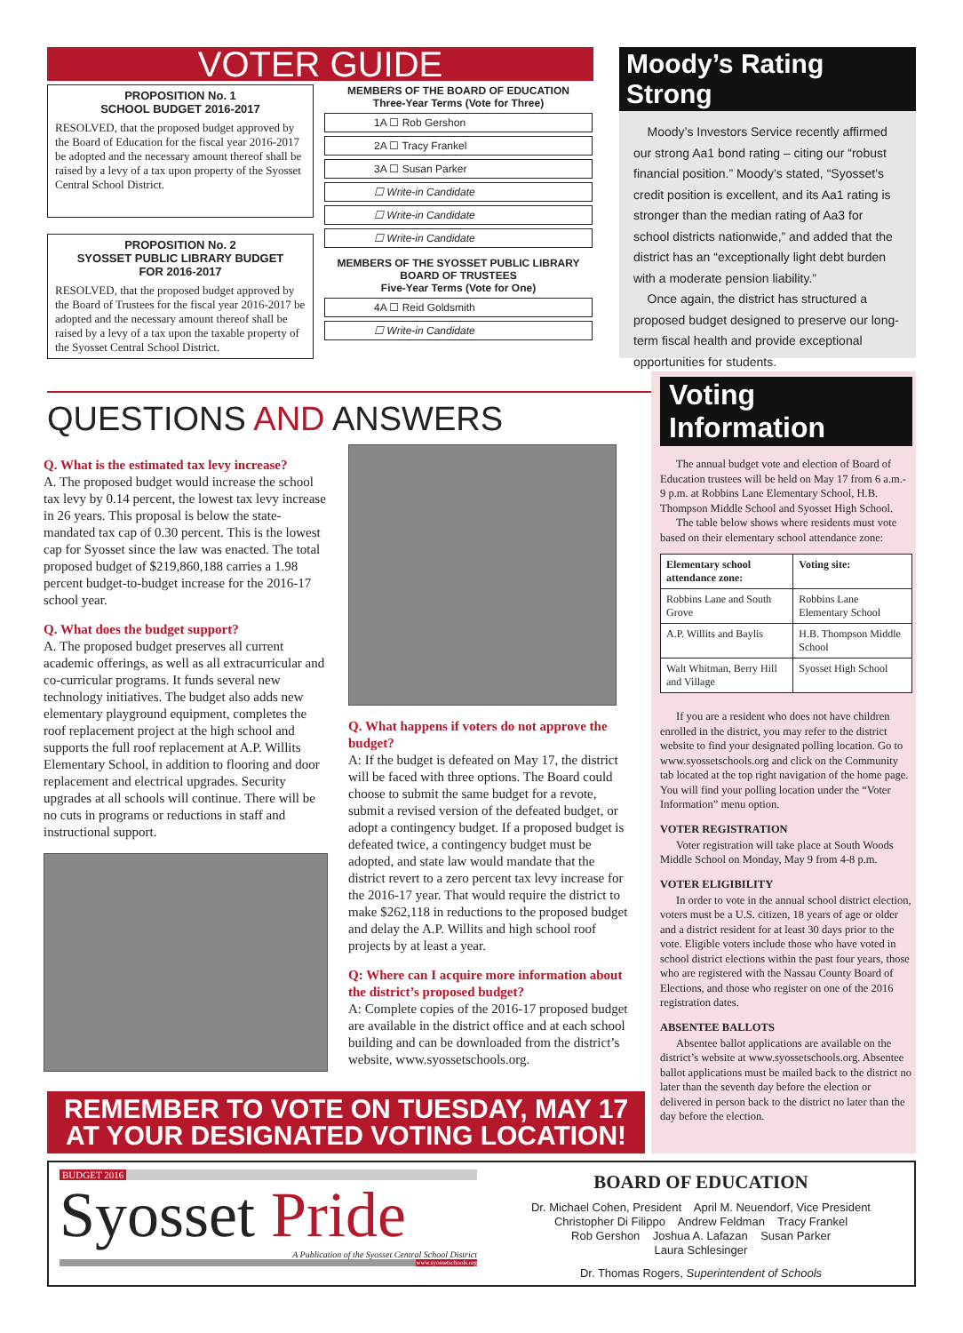VOTER GUIDE
PROPOSITION No. 1
SCHOOL BUDGET 2016-2017
RESOLVED, that the proposed budget approved by the Board of Education for the fiscal year 2016-2017 be adopted and the necessary amount thereof shall be raised by a levy of a tax upon property of the Syosset Central School District.
PROPOSITION No. 2
SYOSSET PUBLIC LIBRARY BUDGET
FOR 2016-2017
RESOLVED, that the proposed budget approved by the Board of Trustees for the fiscal year 2016-2017 be adopted and the necessary amount thereof shall be raised by a levy of a tax upon the taxable property of the Syosset Central School District.
MEMBERS OF THE BOARD OF EDUCATION
Three-Year Terms (Vote for Three)
1A ☐ Rob Gershon
2A ☐ Tracy Frankel
3A ☐ Susan Parker
☐ Write-in Candidate
☐ Write-in Candidate
☐ Write-in Candidate
MEMBERS OF THE SYOSSET PUBLIC LIBRARY
BOARD OF TRUSTEES
Five-Year Terms (Vote for One)
4A ☐ Reid Goldsmith
☐ Write-in Candidate
Moody’s Rating Strong
Moody’s Investors Service recently affirmed our strong Aa1 bond rating – citing our “robust financial position.” Moody’s stated, “Syosset’s credit position is excellent, and its Aa1 rating is stronger than the median rating of Aa3 for school districts nationwide,” and added that the district has an “exceptionally light debt burden with a moderate pension liability.”
Once again, the district has structured a proposed budget designed to preserve our long-term fiscal health and provide exceptional opportunities for students.
QUESTIONS AND ANSWERS
Q. What is the estimated tax levy increase?
A. The proposed budget would increase the school tax levy by 0.14 percent, the lowest tax levy increase in 26 years. This proposal is below the state-mandated tax cap of 0.30 percent. This is the lowest cap for Syosset since the law was enacted. The total proposed budget of $219,860,188 carries a 1.98 percent budget-to-budget increase for the 2016-17 school year.
Q. What does the budget support?
A. The proposed budget preserves all current academic offerings, as well as all extracurricular and co-curricular programs. It funds several new technology initiatives. The budget also adds new elementary playground equipment, completes the roof replacement project at the high school and supports the full roof replacement at A.P. Willits Elementary School, in addition to flooring and door replacement and electrical upgrades. Security upgrades at all schools will continue. There will be no cuts in programs or reductions in staff and instructional support.
Q. What happens if voters do not approve the budget?
A: If the budget is defeated on May 17, the district will be faced with three options. The Board could choose to submit the same budget for a revote, submit a revised version of the defeated budget, or adopt a contingency budget. If a proposed budget is defeated twice, a contingency budget must be adopted, and state law would mandate that the district revert to a zero percent tax levy increase for the 2016-17 year. That would require the district to make $262,118 in reductions to the proposed budget and delay the A.P. Willits and high school roof projects by at least a year.
Q: Where can I acquire more information about the district’s proposed budget?
A: Complete copies of the 2016-17 proposed budget are available in the district office and at each school building and can be downloaded from the district’s website, www.syossetschools.org.
Voting Information
The annual budget vote and election of Board of Education trustees will be held on May 17 from 6 a.m.- 9 p.m. at Robbins Lane Elementary School, H.B. Thompson Middle School and Syosset High School.
The table below shows where residents must vote based on their elementary school attendance zone:
| Elementary school attendance zone: | Voting site: |
| --- | --- |
| Robbins Lane and South Grove | Robbins Lane Elementary School |
| A.P. Willits and Baylis | H.B. Thompson Middle School |
| Walt Whitman, Berry Hill and Village | Syosset High School |
If you are a resident who does not have children enrolled in the district, you may refer to the district website to find your designated polling location. Go to www.syossetschools.org and click on the Community tab located at the top right navigation of the home page. You will find your polling location under the “Voter Information” menu option.
VOTER REGISTRATION
Voter registration will take place at South Woods Middle School on Monday, May 9 from 4-8 p.m.
VOTER ELIGIBILITY
In order to vote in the annual school district election, voters must be a U.S. citizen, 18 years of age or older and a district resident for at least 30 days prior to the vote. Eligible voters include those who have voted in school district elections within the past four years, those who are registered with the Nassau County Board of Elections, and those who register on one of the 2016 registration dates.
ABSENTEE BALLOTS
Absentee ballot applications are available on the district’s website at www.syossetschools.org. Absentee ballot applications must be mailed back to the district no later than the seventh day before the election or delivered in person back to the district no later than the day before the election.
REMEMBER TO VOTE ON TUESDAY, MAY 17
AT YOUR DESIGNATED VOTING LOCATION!
BUDGET 2016
Syosset Pride
A Publication of the Syosset Central School District
www.syossetschools.org
BOARD OF EDUCATION
Dr. Michael Cohen, President April M. Neuendorf, Vice President
Christopher Di Filippo Andrew Feldman Tracy Frankel
Rob Gershon Joshua A. Lafazan Susan Parker
Laura Schlesinger
Dr. Thomas Rogers, Superintendent of Schools